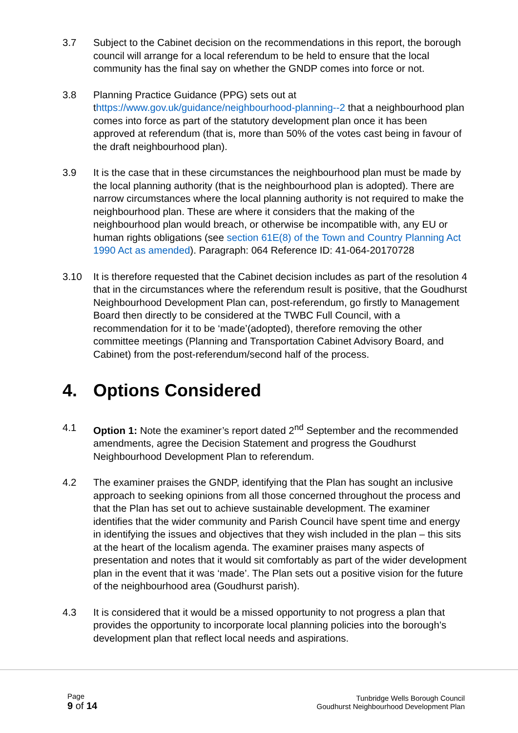3.7 Subject to the Cabinet decision on the recommendations in this report, the borough council will arrange for a local referendum to be held to ensure that the local community has the final say on whether the GNDP comes into force or not.
3.8 Planning Practice Guidance (PPG) sets out at thttps://www.gov.uk/guidance/neighbourhood-planning--2 that a neighbourhood plan comes into force as part of the statutory development plan once it has been approved at referendum (that is, more than 50% of the votes cast being in favour of the draft neighbourhood plan).
3.9 It is the case that in these circumstances the neighbourhood plan must be made by the local planning authority (that is the neighbourhood plan is adopted). There are narrow circumstances where the local planning authority is not required to make the neighbourhood plan. These are where it considers that the making of the neighbourhood plan would breach, or otherwise be incompatible with, any EU or human rights obligations (see section 61E(8) of the Town and Country Planning Act 1990 Act as amended). Paragraph: 064 Reference ID: 41-064-20170728
3.10 It is therefore requested that the Cabinet decision includes as part of the resolution 4 that in the circumstances where the referendum result is positive, that the Goudhurst Neighbourhood Development Plan can, post-referendum, go firstly to Management Board then directly to be considered at the TWBC Full Council, with a recommendation for it to be ‘made’(adopted), therefore removing the other committee meetings (Planning and Transportation Cabinet Advisory Board, and Cabinet) from the post-referendum/second half of the process.
4. Options Considered
4.1 Option 1: Note the examiner’s report dated 2<sup>nd</sup> September and the recommended amendments, agree the Decision Statement and progress the Goudhurst Neighbourhood Development Plan to referendum.
4.2 The examiner praises the GNDP, identifying that the Plan has sought an inclusive approach to seeking opinions from all those concerned throughout the process and that the Plan has set out to achieve sustainable development. The examiner identifies that the wider community and Parish Council have spent time and energy in identifying the issues and objectives that they wish included in the plan – this sits at the heart of the localism agenda. The examiner praises many aspects of presentation and notes that it would sit comfortably as part of the wider development plan in the event that it was ‘made’. The Plan sets out a positive vision for the future of the neighbourhood area (Goudhurst parish).
4.3 It is considered that it would be a missed opportunity to not progress a plan that provides the opportunity to incorporate local planning policies into the borough’s development plan that reflect local needs and aspirations.
Page
9 of 14
Tunbridge Wells Borough Council
Goudhurst Neighbourhood Development Plan